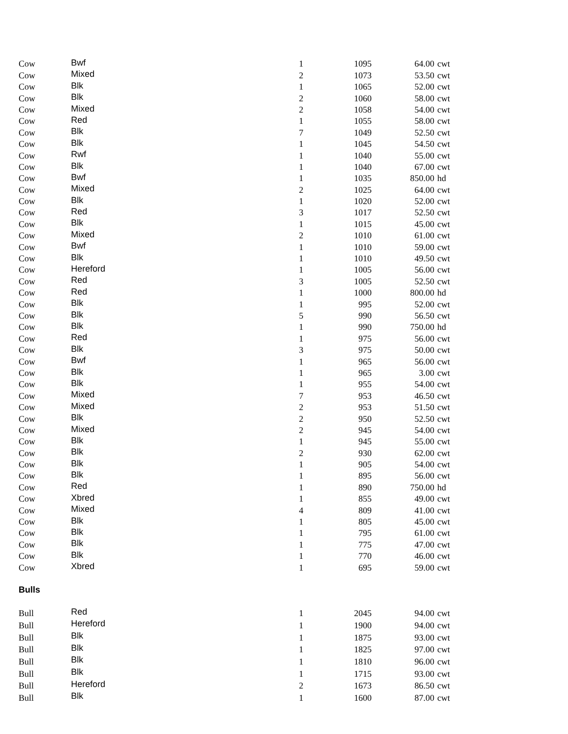| Cow | Bwf | 1 | 1095 | 64.00 | cwt |
| Cow | Mixed | 2 | 1073 | 53.50 | cwt |
| Cow | Blk | 1 | 1065 | 52.00 | cwt |
| Cow | Blk | 2 | 1060 | 58.00 | cwt |
| Cow | Mixed | 2 | 1058 | 54.00 | cwt |
| Cow | Red | 1 | 1055 | 58.00 | cwt |
| Cow | Blk | 7 | 1049 | 52.50 | cwt |
| Cow | Blk | 1 | 1045 | 54.50 | cwt |
| Cow | Rwf | 1 | 1040 | 55.00 | cwt |
| Cow | Blk | 1 | 1040 | 67.00 | cwt |
| Cow | Bwf | 1 | 1035 | 850.00 | hd |
| Cow | Mixed | 2 | 1025 | 64.00 | cwt |
| Cow | Blk | 1 | 1020 | 52.00 | cwt |
| Cow | Red | 3 | 1017 | 52.50 | cwt |
| Cow | Blk | 1 | 1015 | 45.00 | cwt |
| Cow | Mixed | 2 | 1010 | 61.00 | cwt |
| Cow | Bwf | 1 | 1010 | 59.00 | cwt |
| Cow | Blk | 1 | 1010 | 49.50 | cwt |
| Cow | Hereford | 1 | 1005 | 56.00 | cwt |
| Cow | Red | 3 | 1005 | 52.50 | cwt |
| Cow | Red | 1 | 1000 | 800.00 | hd |
| Cow | Blk | 1 | 995 | 52.00 | cwt |
| Cow | Blk | 5 | 990 | 56.50 | cwt |
| Cow | Blk | 1 | 990 | 750.00 | hd |
| Cow | Red | 1 | 975 | 56.00 | cwt |
| Cow | Blk | 3 | 975 | 50.00 | cwt |
| Cow | Bwf | 1 | 965 | 56.00 | cwt |
| Cow | Blk | 1 | 965 | 3.00 | cwt |
| Cow | Blk | 1 | 955 | 54.00 | cwt |
| Cow | Mixed | 7 | 953 | 46.50 | cwt |
| Cow | Mixed | 2 | 953 | 51.50 | cwt |
| Cow | Blk | 2 | 950 | 52.50 | cwt |
| Cow | Mixed | 2 | 945 | 54.00 | cwt |
| Cow | Blk | 1 | 945 | 55.00 | cwt |
| Cow | Blk | 2 | 930 | 62.00 | cwt |
| Cow | Blk | 1 | 905 | 54.00 | cwt |
| Cow | Blk | 1 | 895 | 56.00 | cwt |
| Cow | Red | 1 | 890 | 750.00 | hd |
| Cow | Xbred | 1 | 855 | 49.00 | cwt |
| Cow | Mixed | 4 | 809 | 41.00 | cwt |
| Cow | Blk | 1 | 805 | 45.00 | cwt |
| Cow | Blk | 1 | 795 | 61.00 | cwt |
| Cow | Blk | 1 | 775 | 47.00 | cwt |
| Cow | Blk | 1 | 770 | 46.00 | cwt |
| Cow | Xbred | 1 | 695 | 59.00 | cwt |
Bulls
| Bull | Red | 1 | 2045 | 94.00 | cwt |
| Bull | Hereford | 1 | 1900 | 94.00 | cwt |
| Bull | Blk | 1 | 1875 | 93.00 | cwt |
| Bull | Blk | 1 | 1825 | 97.00 | cwt |
| Bull | Blk | 1 | 1810 | 96.00 | cwt |
| Bull | Blk | 1 | 1715 | 93.00 | cwt |
| Bull | Hereford | 2 | 1673 | 86.50 | cwt |
| Bull | Blk | 1 | 1600 | 87.00 | cwt |